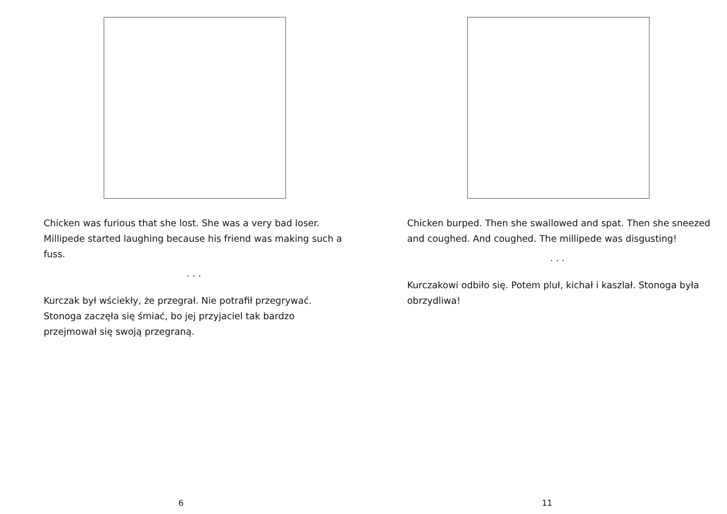Chicken was furious that she lost. She was a very bad loser. Millipede started laughing because his friend was making such a fuss.
. . .
Kurczak był wściekły, że przegrał. Nie potrafił przegrywać. Stonoga zaczęła się śmiać, bo jej przyjaciel tak bardzo przejmował się swoją przegraną.
6
Chicken burped. Then she swallowed and spat. Then she sneezed and coughed. And coughed. The millipede was disgusting!
. . .
Kurczakowi odbiło się. Potem pluł, kichał i kaszlał. Stonoga była obrzydliwa!
11